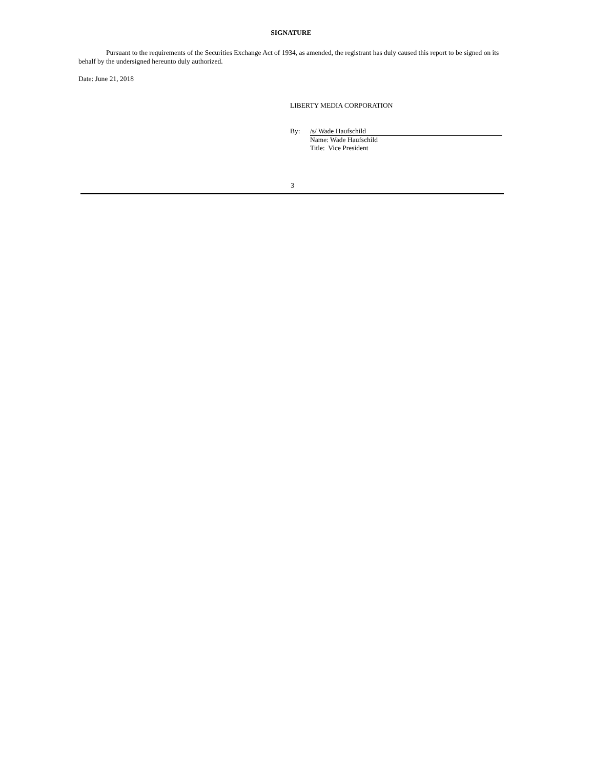SIGNATURE
Pursuant to the requirements of the Securities Exchange Act of 1934, as amended, the registrant has duly caused this report to be signed on its behalf by the undersigned hereunto duly authorized.
Date: June 21, 2018
LIBERTY MEDIA CORPORATION
By: /s/ Wade Haufschild
Name: Wade Haufschild
Title: Vice President
3